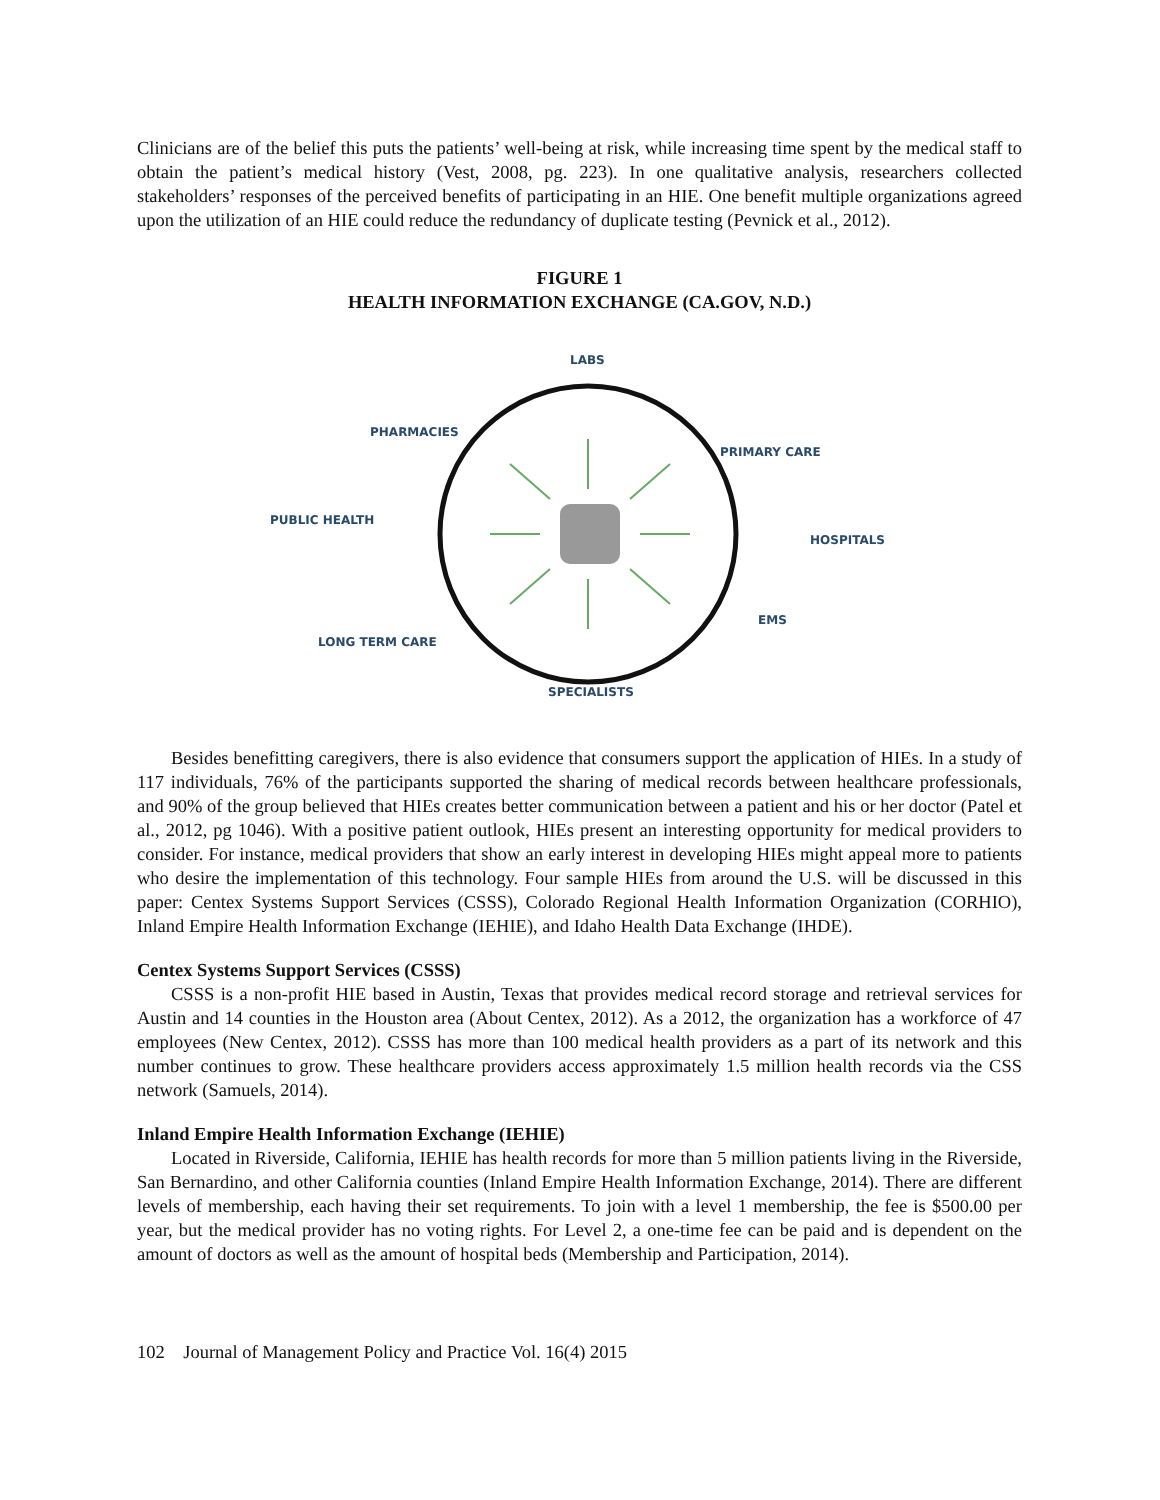Clinicians are of the belief this puts the patients’ well-being at risk, while increasing time spent by the medical staff to obtain the patient’s medical history (Vest, 2008, pg. 223). In one qualitative analysis, researchers collected stakeholders’ responses of the perceived benefits of participating in an HIE. One benefit multiple organizations agreed upon the utilization of an HIE could reduce the redundancy of duplicate testing (Pevnick et al., 2012).
FIGURE 1
HEALTH INFORMATION EXCHANGE (CA.GOV, N.D.)
LABS
PHARMACIES
PRIMARY CARE
PUBLIC HEALTH
HOSPITALS
EMS
LONG TERM CARE
SPECIALISTS
Besides benefitting caregivers, there is also evidence that consumers support the application of HIEs. In a study of 117 individuals, 76% of the participants supported the sharing of medical records between healthcare professionals, and 90% of the group believed that HIEs creates better communication between a patient and his or her doctor (Patel et al., 2012, pg 1046). With a positive patient outlook, HIEs present an interesting opportunity for medical providers to consider. For instance, medical providers that show an early interest in developing HIEs might appeal more to patients who desire the implementation of this technology. Four sample HIEs from around the U.S. will be discussed in this paper: Centex Systems Support Services (CSSS), Colorado Regional Health Information Organization (CORHIO), Inland Empire Health Information Exchange (IEHIE), and Idaho Health Data Exchange (IHDE).
Centex Systems Support Services (CSSS)
CSSS is a non-profit HIE based in Austin, Texas that provides medical record storage and retrieval services for Austin and 14 counties in the Houston area (About Centex, 2012). As a 2012, the organization has a workforce of 47 employees (New Centex, 2012). CSSS has more than 100 medical health providers as a part of its network and this number continues to grow. These healthcare providers access approximately 1.5 million health records via the CSS network (Samuels, 2014).
Inland Empire Health Information Exchange (IEHIE)
Located in Riverside, California, IEHIE has health records for more than 5 million patients living in the Riverside, San Bernardino, and other California counties (Inland Empire Health Information Exchange, 2014). There are different levels of membership, each having their set requirements. To join with a level 1 membership, the fee is $500.00 per year, but the medical provider has no voting rights. For Level 2, a one-time fee can be paid and is dependent on the amount of doctors as well as the amount of hospital beds (Membership and Participation, 2014).
102 Journal of Management Policy and Practice Vol. 16(4) 2015